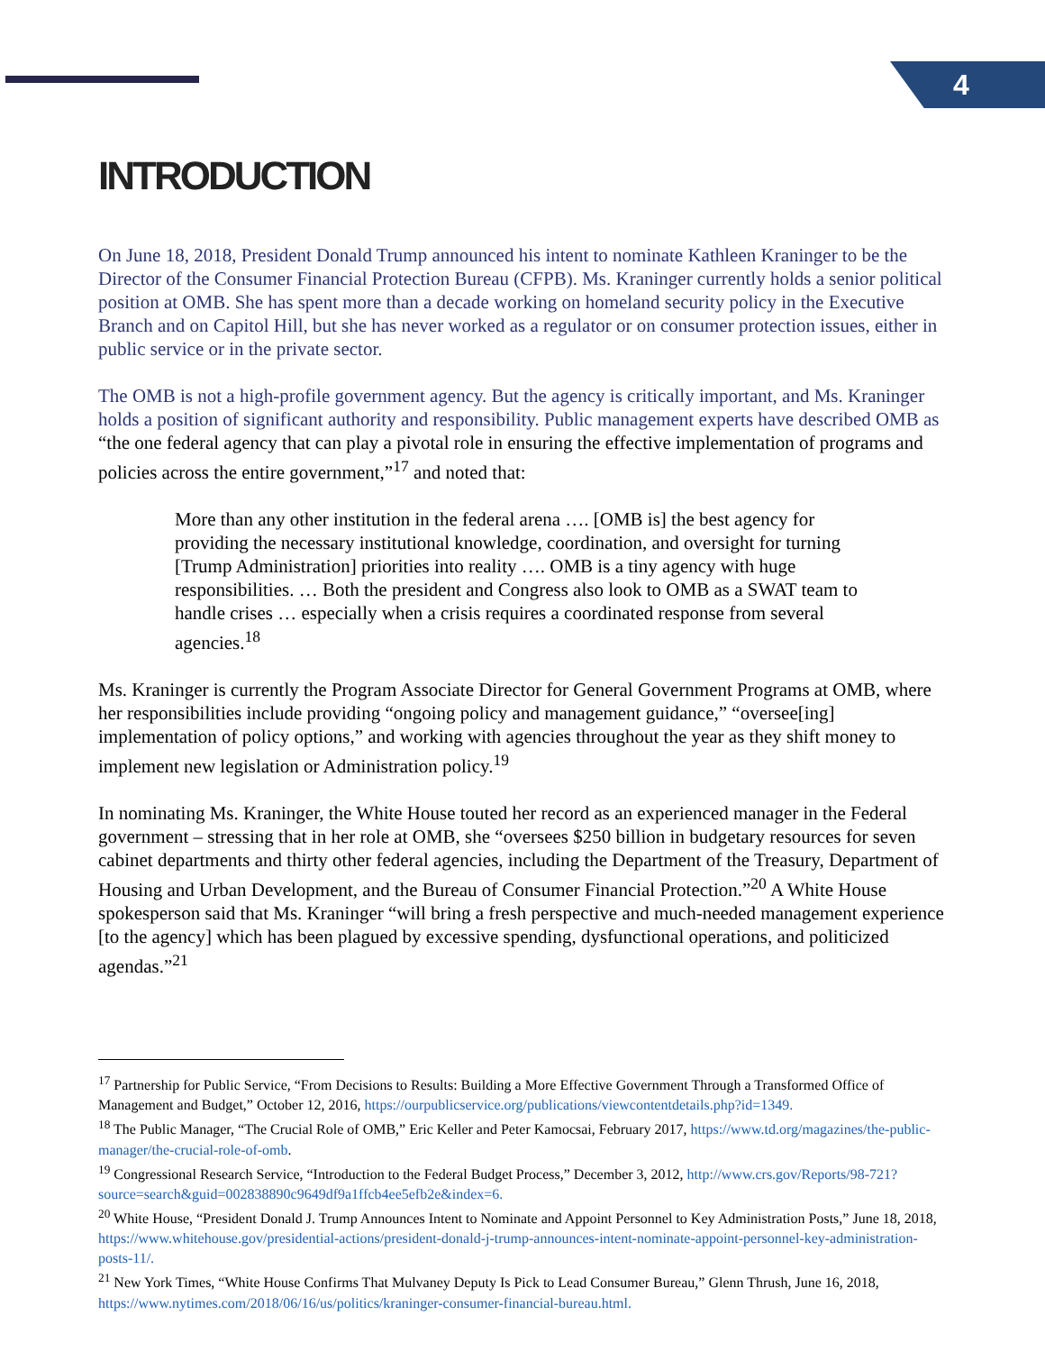4
INTRODUCTION
On June 18, 2018, President Donald Trump announced his intent to nominate Kathleen Kraninger to be the Director of the Consumer Financial Protection Bureau (CFPB). Ms. Kraninger currently holds a senior political position at OMB. She has spent more than a decade working on homeland security policy in the Executive Branch and on Capitol Hill, but she has never worked as a regulator or on consumer protection issues, either in public service or in the private sector.
The OMB is not a high-profile government agency. But the agency is critically important, and Ms. Kraninger holds a position of significant authority and responsibility. Public management experts have described OMB as “the one federal agency that can play a pivotal role in ensuring the effective implementation of programs and policies across the entire government,”<sup>17</sup> and noted that:
More than any other institution in the federal arena …. [OMB is] the best agency for providing the necessary institutional knowledge, coordination, and oversight for turning [Trump Administration] priorities into reality …. OMB is a tiny agency with huge responsibilities. … Both the president and Congress also look to OMB as a SWAT team to handle crises … especially when a crisis requires a coordinated response from several agencies.<sup>18</sup>
Ms. Kraninger is currently the Program Associate Director for General Government Programs at OMB, where her responsibilities include providing “ongoing policy and management guidance,” “oversee[ing] implementation of policy options,” and working with agencies throughout the year as they shift money to implement new legislation or Administration policy.<sup>19</sup>
In nominating Ms. Kraninger, the White House touted her record as an experienced manager in the Federal government – stressing that in her role at OMB, she “oversees $250 billion in budgetary resources for seven cabinet departments and thirty other federal agencies, including the Department of the Treasury, Department of Housing and Urban Development, and the Bureau of Consumer Financial Protection.”<sup>20</sup> A White House spokesperson said that Ms. Kraninger “will bring a fresh perspective and much-needed management experience [to the agency] which has been plagued by excessive spending, dysfunctional operations, and politicized agendas.”<sup>21</sup>
<sup>17</sup> Partnership for Public Service, “From Decisions to Results: Building a More Effective Government Through a Transformed Office of Management and Budget,” October 12, 2016, https://ourpublicservice.org/publications/viewcontentdetails.php?id=1349.
<sup>18</sup> The Public Manager, “The Crucial Role of OMB,” Eric Keller and Peter Kamocsai, February 2017, https://www.td.org/magazines/the-public-manager/the-crucial-role-of-omb.
<sup>19</sup> Congressional Research Service, “Introduction to the Federal Budget Process,” December 3, 2012, http://www.crs.gov/Reports/98-721?source=search&guid=002838890c9649df9a1ffcb4ee5efb2e&index=6.
<sup>20</sup> White House, “President Donald J. Trump Announces Intent to Nominate and Appoint Personnel to Key Administration Posts,” June 18, 2018, https://www.whitehouse.gov/presidential-actions/president-donald-j-trump-announces-intent-nominate-appoint-personnel-key-administration-posts-11/.
<sup>21</sup> New York Times, “White House Confirms That Mulvaney Deputy Is Pick to Lead Consumer Bureau,” Glenn Thrush, June 16, 2018, https://www.nytimes.com/2018/06/16/us/politics/kraninger-consumer-financial-bureau.html.